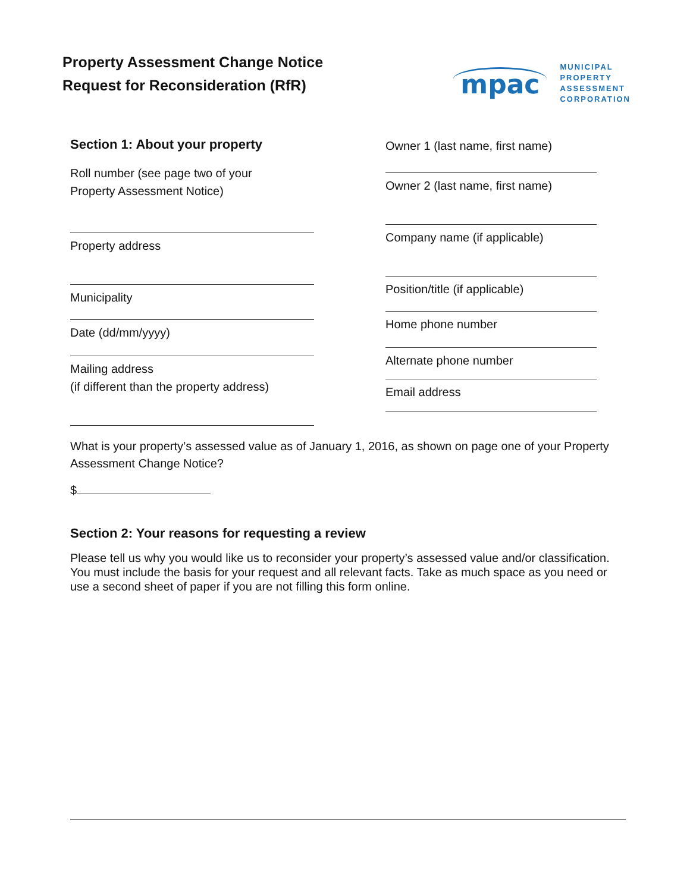Property Assessment Change Notice
Request for Reconsideration (RfR)
mpac
MUNICIPAL
PROPERTY
ASSESSMENT
CORPORATION
Section 1: About your property
Roll number (see page two of your
Property Assessment Notice)
Property address
Municipality
Date (dd/mm/yyyy)
Mailing address
(if different than the property address)
Owner 1 (last name, first name)
Owner 2 (last name, first name)
Company name (if applicable)
Position/title (if applicable)
Home phone number
Alternate phone number
Email address
What is your property’s assessed value as of January 1, 2016, as shown on page one of your Property Assessment Change Notice?
$
Section 2: Your reasons for requesting a review
Please tell us why you would like us to reconsider your property’s assessed value and/or classification. You must include the basis for your request and all relevant facts. Take as much space as you need or use a second sheet of paper if you are not filling this form online.